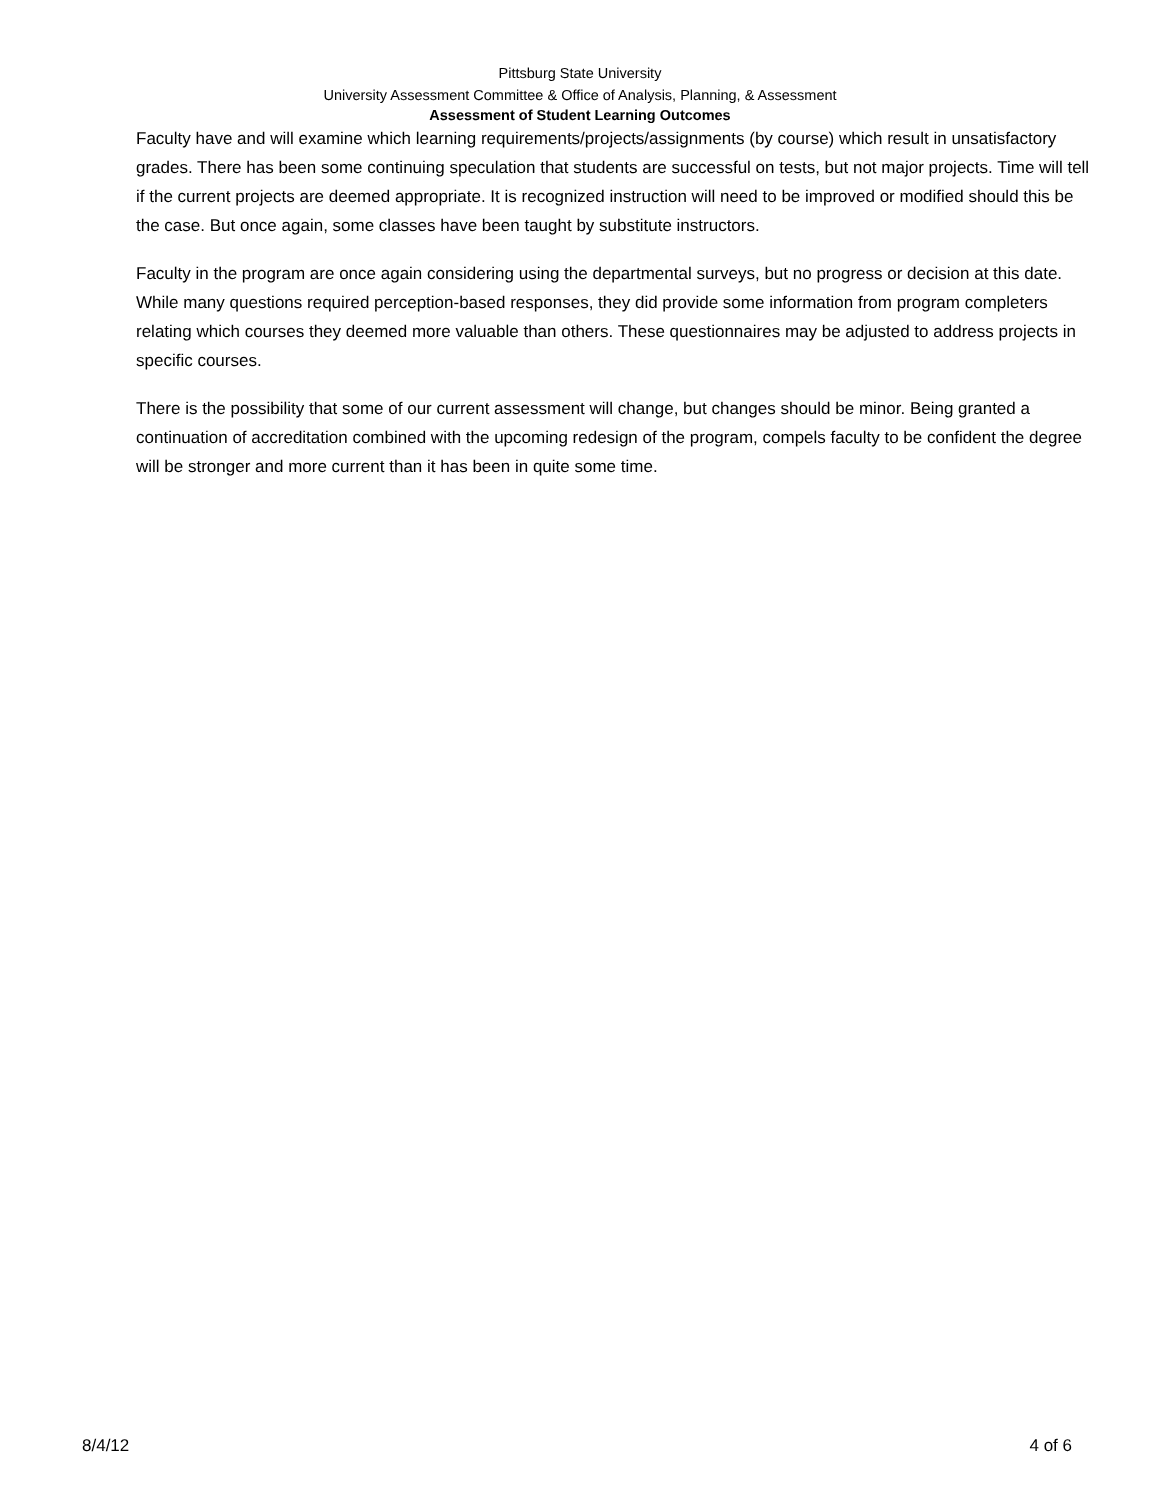Pittsburg State University
University Assessment Committee & Office of Analysis, Planning, & Assessment
Assessment of Student Learning Outcomes
Faculty have and will examine which learning requirements/projects/assignments (by course) which result in unsatisfactory grades. There has been some continuing speculation that students are successful on tests, but not major projects. Time will tell if the current projects are deemed appropriate. It is recognized instruction will need to be improved or modified should this be the case. But once again, some classes have been taught by substitute instructors.
Faculty in the program are once again considering using the departmental surveys, but no progress or decision at this date. While many questions required perception-based responses, they did provide some information from program completers relating which courses they deemed more valuable than others. These questionnaires may be adjusted to address projects in specific courses.
There is the possibility that some of our current assessment will change, but changes should be minor. Being granted a continuation of accreditation combined with the upcoming redesign of the program, compels faculty to be confident the degree will be stronger and more current than it has been in quite some time.
8/4/12 4 of 6